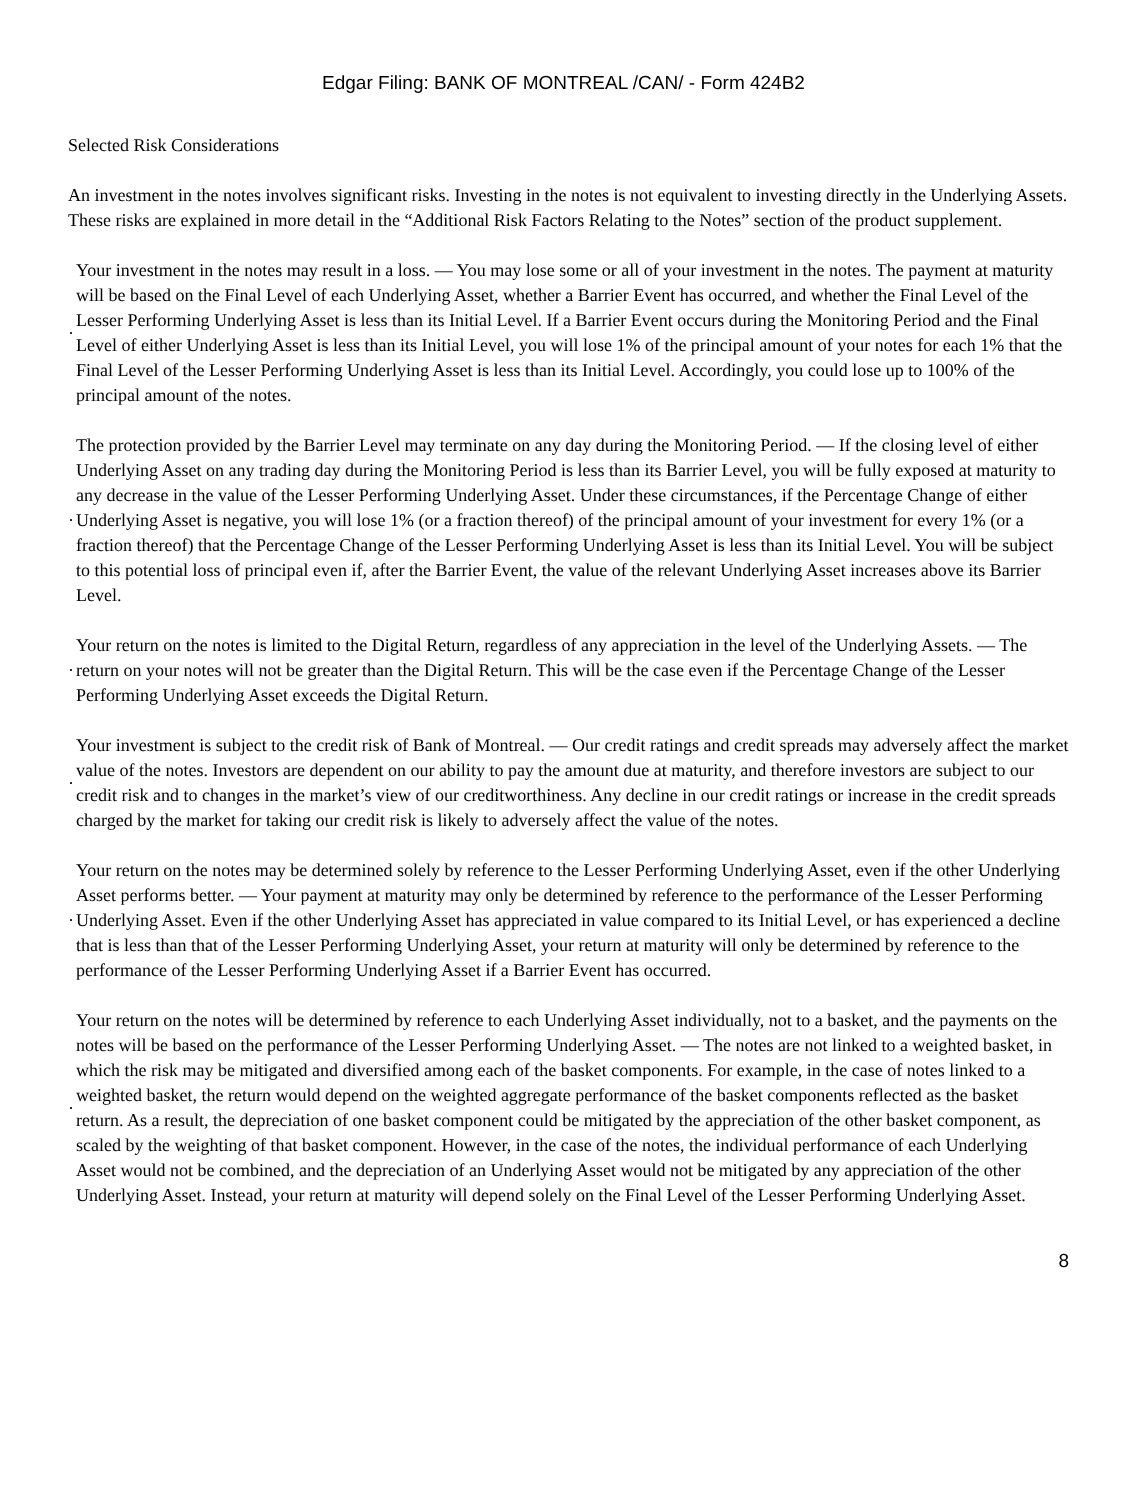Edgar Filing: BANK OF MONTREAL /CAN/ - Form 424B2
Selected Risk Considerations
An investment in the notes involves significant risks. Investing in the notes is not equivalent to investing directly in the Underlying Assets. These risks are explained in more detail in the “Additional Risk Factors Relating to the Notes” section of the product supplement.
·
Your investment in the notes may result in a loss. — You may lose some or all of your investment in the notes. The payment at maturity will be based on the Final Level of each Underlying Asset, whether a Barrier Event has occurred, and whether the Final Level of the Lesser Performing Underlying Asset is less than its Initial Level. If a Barrier Event occurs during the Monitoring Period and the Final Level of either Underlying Asset is less than its Initial Level, you will lose 1% of the principal amount of your notes for each 1% that the Final Level of the Lesser Performing Underlying Asset is less than its Initial Level. Accordingly, you could lose up to 100% of the principal amount of the notes.
·
The protection provided by the Barrier Level may terminate on any day during the Monitoring Period. — If the closing level of either Underlying Asset on any trading day during the Monitoring Period is less than its Barrier Level, you will be fully exposed at maturity to any decrease in the value of the Lesser Performing Underlying Asset. Under these circumstances, if the Percentage Change of either Underlying Asset is negative, you will lose 1% (or a fraction thereof) of the principal amount of your investment for every 1% (or a fraction thereof) that the Percentage Change of the Lesser Performing Underlying Asset is less than its Initial Level. You will be subject to this potential loss of principal even if, after the Barrier Event, the value of the relevant Underlying Asset increases above its Barrier Level.
·
Your return on the notes is limited to the Digital Return, regardless of any appreciation in the level of the Underlying Assets. — The return on your notes will not be greater than the Digital Return. This will be the case even if the Percentage Change of the Lesser Performing Underlying Asset exceeds the Digital Return.
·
Your investment is subject to the credit risk of Bank of Montreal. — Our credit ratings and credit spreads may adversely affect the market value of the notes. Investors are dependent on our ability to pay the amount due at maturity, and therefore investors are subject to our credit risk and to changes in the market’s view of our creditworthiness. Any decline in our credit ratings or increase in the credit spreads charged by the market for taking our credit risk is likely to adversely affect the value of the notes.
·
Your return on the notes may be determined solely by reference to the Lesser Performing Underlying Asset, even if the other Underlying Asset performs better. — Your payment at maturity may only be determined by reference to the performance of the Lesser Performing Underlying Asset. Even if the other Underlying Asset has appreciated in value compared to its Initial Level, or has experienced a decline that is less than that of the Lesser Performing Underlying Asset, your return at maturity will only be determined by reference to the performance of the Lesser Performing Underlying Asset if a Barrier Event has occurred.
·
Your return on the notes will be determined by reference to each Underlying Asset individually, not to a basket, and the payments on the notes will be based on the performance of the Lesser Performing Underlying Asset. — The notes are not linked to a weighted basket, in which the risk may be mitigated and diversified among each of the basket components. For example, in the case of notes linked to a weighted basket, the return would depend on the weighted aggregate performance of the basket components reflected as the basket return. As a result, the depreciation of one basket component could be mitigated by the appreciation of the other basket component, as scaled by the weighting of that basket component. However, in the case of the notes, the individual performance of each Underlying Asset would not be combined, and the depreciation of an Underlying Asset would not be mitigated by any appreciation of the other Underlying Asset. Instead, your return at maturity will depend solely on the Final Level of the Lesser Performing Underlying Asset.
8